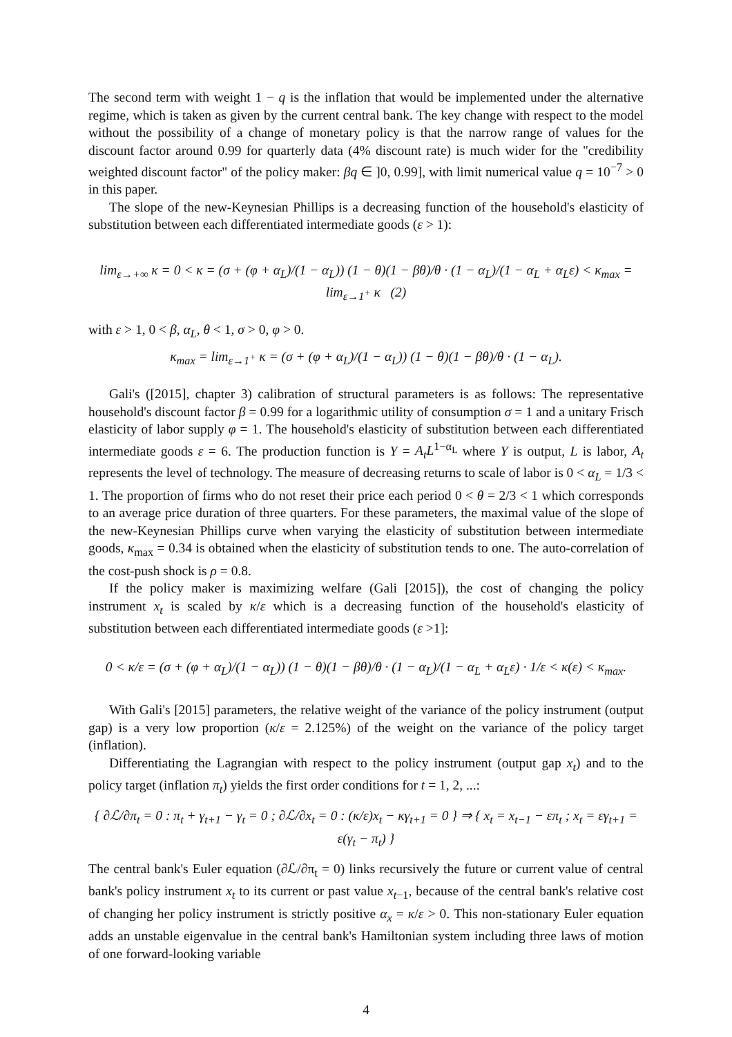The second term with weight 1 − q is the inflation that would be implemented under the alternative regime, which is taken as given by the current central bank. The key change with respect to the model without the possibility of a change of monetary policy is that the narrow range of values for the discount factor around 0.99 for quarterly data (4% discount rate) is much wider for the "credibility weighted discount factor" of the policy maker: βq ∈ ]0, 0.99], with limit numerical value q = 10<sup>−7</sup> > 0 in this paper.
The slope of the new-Keynesian Phillips is a decreasing function of the household's elasticity of substitution between each differentiated intermediate goods (ε > 1):
lim<sub>ε→+∞</sub> κ = 0 < κ = (σ + (φ + α<sub>L</sub>)/(1 − α<sub>L</sub>)) (1 − θ)(1 − βθ)/θ · (1 − α<sub>L</sub>)/(1 − α<sub>L</sub> + α<sub>L</sub>ε) < κ<sub>max</sub> = lim<sub>ε→1<sup>+</sup></sub> κ (2)
with ε > 1, 0 < β, α<sub>L</sub>, θ < 1, σ > 0, φ > 0.
κ<sub>max</sub> = lim<sub>ε→1<sup>+</sup></sub> κ = (σ + (φ + α<sub>L</sub>)/(1 − α<sub>L</sub>)) (1 − θ)(1 − βθ)/θ · (1 − α<sub>L</sub>).
Gali's ([2015], chapter 3) calibration of structural parameters is as follows: The representative household's discount factor β = 0.99 for a logarithmic utility of consumption σ = 1 and a unitary Frisch elasticity of labor supply φ = 1. The household's elasticity of substitution between each differentiated intermediate goods ε = 6. The production function is Y = A<sub>t</sub>L<sup>1−α<sub>L</sub></sup> where Y is output, L is labor, A<sub>t</sub> represents the level of technology. The measure of decreasing returns to scale of labor is 0 < α<sub>L</sub> = 1/3 < 1. The proportion of firms who do not reset their price each period 0 < θ = 2/3 < 1 which corresponds to an average price duration of three quarters. For these parameters, the maximal value of the slope of the new-Keynesian Phillips curve when varying the elasticity of substitution between intermediate goods, κ<sub>max</sub> = 0.34 is obtained when the elasticity of substitution tends to one. The auto-correlation of the cost-push shock is ρ = 0.8.
If the policy maker is maximizing welfare (Gali [2015]), the cost of changing the policy instrument x<sub>t</sub> is scaled by κ/ε which is a decreasing function of the household's elasticity of substitution between each differentiated intermediate goods (ε >1]:
0 < κ/ε = (σ + (φ + α<sub>L</sub>)/(1 − α<sub>L</sub>)) (1 − θ)(1 − βθ)/θ · (1 − α<sub>L</sub>)/(1 − α<sub>L</sub> + α<sub>L</sub>ε) · 1/ε < κ(ε) < κ<sub>max</sub>.
With Gali's [2015] parameters, the relative weight of the variance of the policy instrument (output gap) is a very low proportion (κ/ε = 2.125%) of the weight on the variance of the policy target (inflation).
Differentiating the Lagrangian with respect to the policy instrument (output gap x<sub>t</sub>) and to the policy target (inflation π<sub>t</sub>) yields the first order conditions for t = 1, 2, ...:
{ ∂ℒ/∂π<sub>t</sub> = 0 : π<sub>t</sub> + γ<sub>t+1</sub> − γ<sub>t</sub> = 0 ; ∂ℒ/∂x<sub>t</sub> = 0 : (κ/ε)x<sub>t</sub> − κγ<sub>t+1</sub> = 0 } ⇒ { x<sub>t</sub> = x<sub>t−1</sub> − επ<sub>t</sub> ; x<sub>t</sub> = εγ<sub>t+1</sub> = ε(γ<sub>t</sub> − π<sub>t</sub>) }
The central bank's Euler equation (∂ℒ/∂π<sub>t</sub> = 0) links recursively the future or current value of central bank's policy instrument x<sub>t</sub> to its current or past value x<sub>t−1</sub>, because of the central bank's relative cost of changing her policy instrument is strictly positive α<sub>x</sub> = κ/ε > 0. This non-stationary Euler equation adds an unstable eigenvalue in the central bank's Hamiltonian system including three laws of motion of one forward-looking variable
4